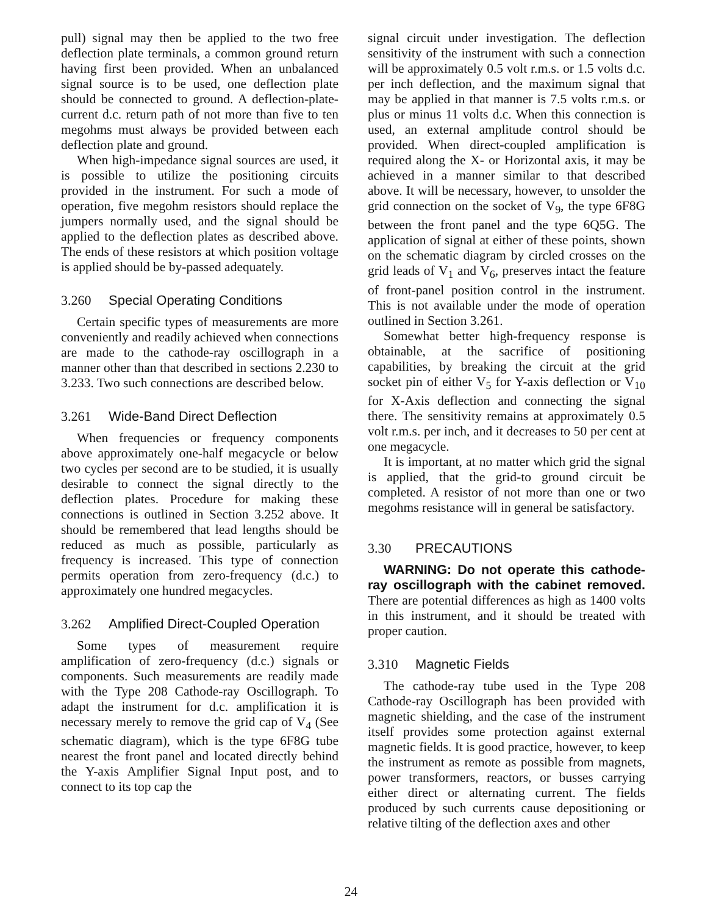pull) signal may then be applied to the two free deflection plate terminals, a common ground return having first been provided. When an unbalanced signal source is to be used, one deflection plate should be connected to ground. A deflection-plate-current d.c. return path of not more than five to ten megohms must always be provided between each deflection plate and ground.
When high-impedance signal sources are used, it is possible to utilize the positioning circuits provided in the instrument. For such a mode of operation, five megohm resistors should replace the jumpers normally used, and the signal should be applied to the deflection plates as described above. The ends of these resistors at which position voltage is applied should be by-passed adequately.
3.260 Special Operating Conditions
Certain specific types of measurements are more conveniently and readily achieved when connections are made to the cathode-ray oscillograph in a manner other than that described in sections 2.230 to 3.233. Two such connections are described below.
3.261 Wide-Band Direct Deflection
When frequencies or frequency components above approximately one-half megacycle or below two cycles per second are to be studied, it is usually desirable to connect the signal directly to the deflection plates. Procedure for making these connections is outlined in Section 3.252 above. It should be remembered that lead lengths should be reduced as much as possible, particularly as frequency is increased. This type of connection permits operation from zero-frequency (d.c.) to approximately one hundred megacycles.
3.262 Amplified Direct-Coupled Operation
Some types of measurement require amplification of zero-frequency (d.c.) signals or components. Such measurements are readily made with the Type 208 Cathode-ray Oscillograph. To adapt the instrument for d.c. amplification it is necessary merely to remove the grid cap of V<sub>4</sub> (See schematic diagram), which is the type 6F8G tube nearest the front panel and located directly behind the Y-axis Amplifier Signal Input post, and to connect to its top cap the
signal circuit under investigation. The deflection sensitivity of the instrument with such a connection will be approximately 0.5 volt r.m.s. or 1.5 volts d.c. per inch deflection, and the maximum signal that may be applied in that manner is 7.5 volts r.m.s. or plus or minus 11 volts d.c. When this connection is used, an external amplitude control should be provided. When direct-coupled amplification is required along the X- or Horizontal axis, it may be achieved in a manner similar to that described above. It will be necessary, however, to unsolder the grid connection on the socket of V<sub>9</sub>, the type 6F8G between the front panel and the type 6Q5G. The application of signal at either of these points, shown on the schematic diagram by circled crosses on the grid leads of V<sub>1</sub> and V<sub>6</sub>, preserves intact the feature of front-panel position control in the instrument. This is not available under the mode of operation outlined in Section 3.261.
Somewhat better high-frequency response is obtainable, at the sacrifice of positioning capabilities, by breaking the circuit at the grid socket pin of either V<sub>5</sub> for Y-axis deflection or V<sub>10</sub> for X-Axis deflection and connecting the signal there. The sensitivity remains at approximately 0.5 volt r.m.s. per inch, and it decreases to 50 per cent at one megacycle.
It is important, at no matter which grid the signal is applied, that the grid-to ground circuit be completed. A resistor of not more than one or two megohms resistance will in general be satisfactory.
3.30 PRECAUTIONS
WARNING: Do not operate this cathode-ray oscillograph with the cabinet removed. There are potential differences as high as 1400 volts in this instrument, and it should be treated with proper caution.
3.310 Magnetic Fields
The cathode-ray tube used in the Type 208 Cathode-ray Oscillograph has been provided with magnetic shielding, and the case of the instrument itself provides some protection against external magnetic fields. It is good practice, however, to keep the instrument as remote as possible from magnets, power transformers, reactors, or busses carrying either direct or alternating current. The fields produced by such currents cause depositioning or relative tilting of the deflection axes and other
24